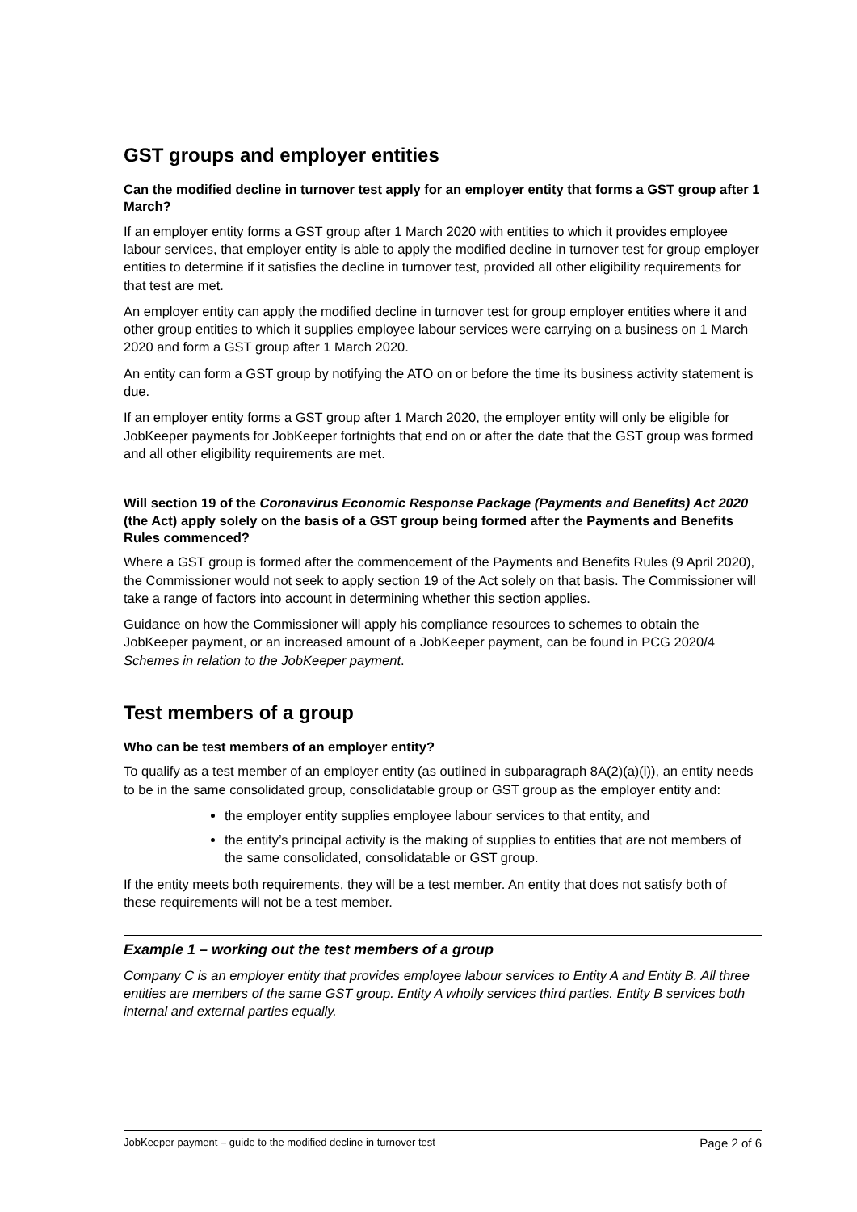GST groups and employer entities
Can the modified decline in turnover test apply for an employer entity that forms a GST group after 1 March?
If an employer entity forms a GST group after 1 March 2020 with entities to which it provides employee labour services, that employer entity is able to apply the modified decline in turnover test for group employer entities to determine if it satisfies the decline in turnover test, provided all other eligibility requirements for that test are met.
An employer entity can apply the modified decline in turnover test for group employer entities where it and other group entities to which it supplies employee labour services were carrying on a business on 1 March 2020 and form a GST group after 1 March 2020.
An entity can form a GST group by notifying the ATO on or before the time its business activity statement is due.
If an employer entity forms a GST group after 1 March 2020, the employer entity will only be eligible for JobKeeper payments for JobKeeper fortnights that end on or after the date that the GST group was formed and all other eligibility requirements are met.
Will section 19 of the Coronavirus Economic Response Package (Payments and Benefits) Act 2020 (the Act) apply solely on the basis of a GST group being formed after the Payments and Benefits Rules commenced?
Where a GST group is formed after the commencement of the Payments and Benefits Rules (9 April 2020), the Commissioner would not seek to apply section 19 of the Act solely on that basis. The Commissioner will take a range of factors into account in determining whether this section applies.
Guidance on how the Commissioner will apply his compliance resources to schemes to obtain the JobKeeper payment, or an increased amount of a JobKeeper payment, can be found in PCG 2020/4 Schemes in relation to the JobKeeper payment.
Test members of a group
Who can be test members of an employer entity?
To qualify as a test member of an employer entity (as outlined in subparagraph 8A(2)(a)(i)), an entity needs to be in the same consolidated group, consolidatable group or GST group as the employer entity and:
the employer entity supplies employee labour services to that entity, and
the entity’s principal activity is the making of supplies to entities that are not members of the same consolidated, consolidatable or GST group.
If the entity meets both requirements, they will be a test member. An entity that does not satisfy both of these requirements will not be a test member.
Example 1 – working out the test members of a group
Company C is an employer entity that provides employee labour services to Entity A and Entity B. All three entities are members of the same GST group. Entity A wholly services third parties. Entity B services both internal and external parties equally.
JobKeeper payment – guide to the modified decline in turnover test Page 2 of 6